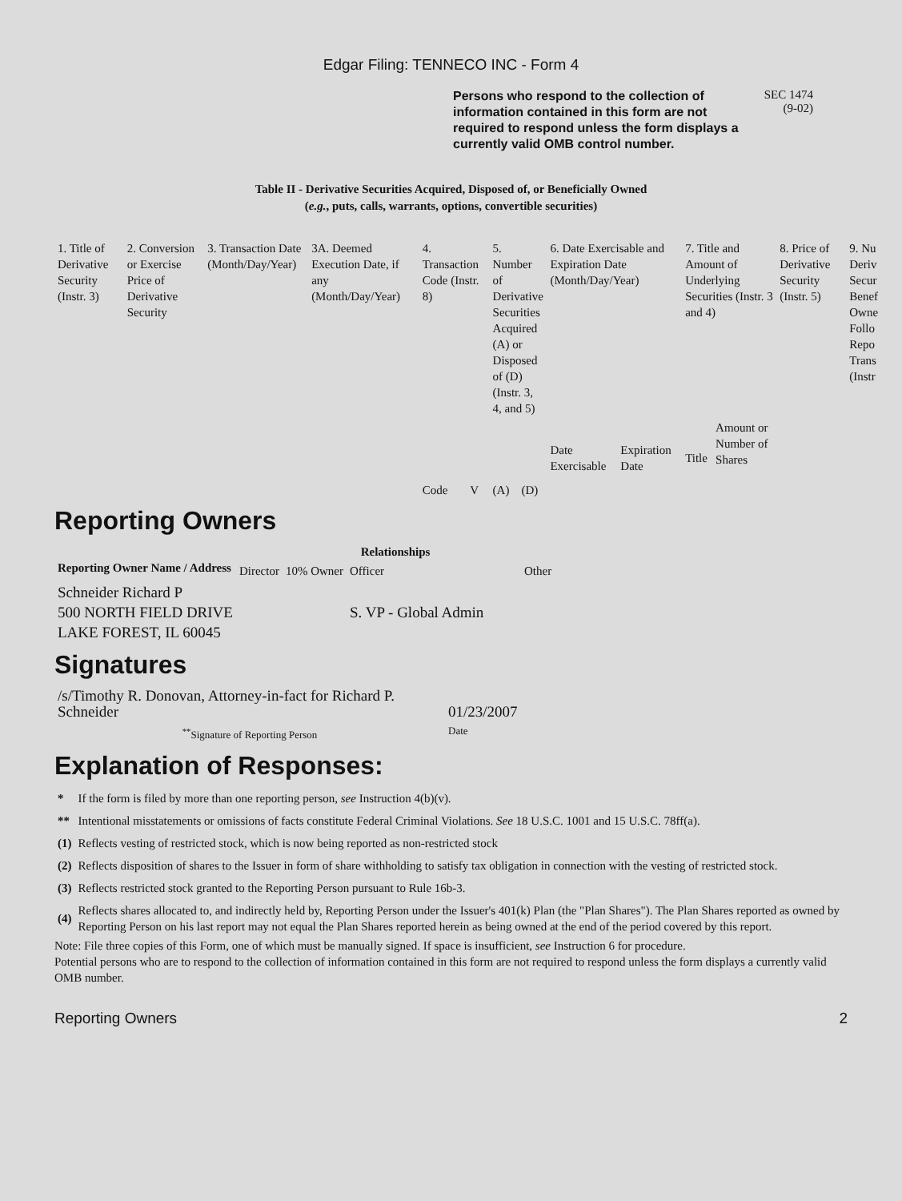Edgar Filing: TENNECO INC - Form 4
Persons who respond to the collection of information contained in this form are not required to respond unless the form displays a currently valid OMB control number.
SEC 1474
(9-02)
Table II - Derivative Securities Acquired, Disposed of, or Beneficially Owned
(e.g., puts, calls, warrants, options, convertible securities)
| 1. Title of Derivative Security (Instr. 3) | 2. Conversion or Exercise Price of Derivative Security | 3. Transaction Date (Month/Day/Year) | 3A. Deemed Execution Date, if any (Month/Day/Year) | 4. Transaction Code (Instr. 8) | | 5. Number of Derivative Securities Acquired (A) or Disposed of (D) (Instr. 3, 4, and 5) | | 6. Date Exercisable and Expiration Date (Month/Day/Year) | | 7. Title and Amount of Underlying Securities (Instr. 3 and 4) | | 8. Price of Derivative Security (Instr. 5) | 9. Nu Deriv Secur Benef Owne Follo Repo Trans (Instr |
| | | | | Code | V | (A) | (D) | Date Exercisable | Expiration Date | Title | Amount or Number of Shares | | |
Reporting Owners
| Reporting Owner Name / Address | Relationships | | | |
| --- | --- | --- | --- | --- |
| | Director | 10% Owner | Officer | Other |
| Schneider Richard P 500 NORTH FIELD DRIVE LAKE FOREST, IL 60045 | | | S. VP - Global Admin | |
Signatures
| /s/Timothy R. Donovan, Attorney-in-fact for Richard P. Schneider | 01/23/2007 |
| <sup>**</sup> Signature of Reporting Person | Date |
Explanation of Responses:
| * | If the form is filed by more than one reporting person, see Instruction 4(b)(v). |
| ** | Intentional misstatements or omissions of facts constitute Federal Criminal Violations. See 18 U.S.C. 1001 and 15 U.S.C. 78ff(a). |
| (1) | Reflects vesting of restricted stock, which is now being reported as non-restricted stock |
| (2) | Reflects disposition of shares to the Issuer in form of share withholding to satisfy tax obligation in connection with the vesting of restricted stock. |
| (3) | Reflects restricted stock granted to the Reporting Person pursuant to Rule 16b-3. |
| (4) | Reflects shares allocated to, and indirectly held by, Reporting Person under the Issuer's 401(k) Plan (the "Plan Shares"). The Plan Shares reported as owned by Reporting Person on his last report may not equal the Plan Shares reported herein as being owned at the end of the period covered by this report. |
Note: File three copies of this Form, one of which must be manually signed. If space is insufficient, see Instruction 6 for procedure.
Potential persons who are to respond to the collection of information contained in this form are not required to respond unless the form displays a currently valid OMB number.
Reporting Owners 2